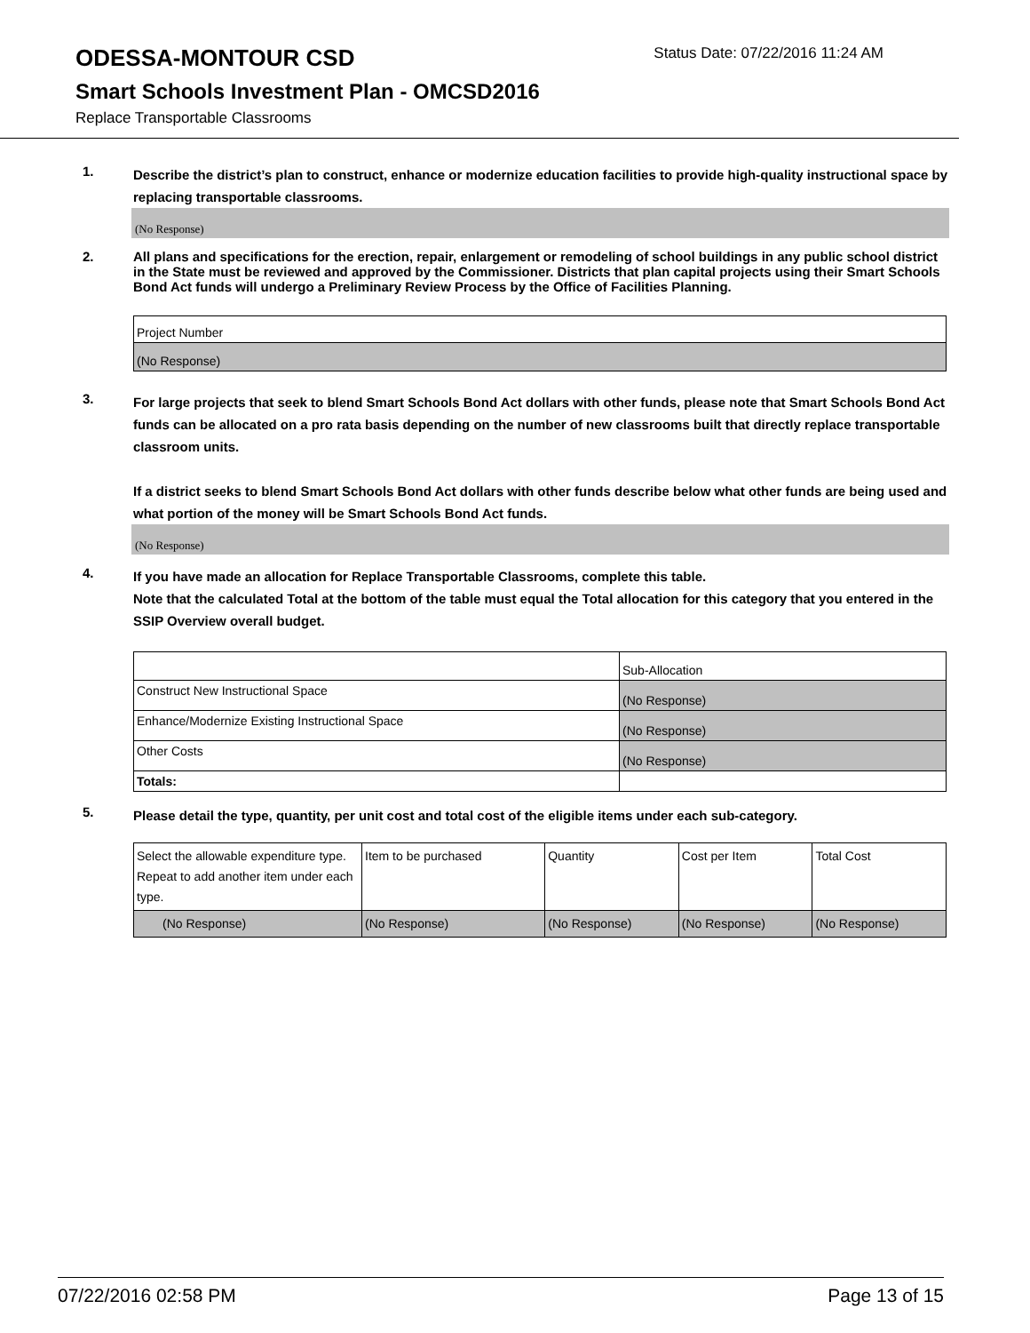ODESSA-MONTOUR CSD
Status Date: 07/22/2016 11:24 AM
Smart Schools Investment Plan - OMCSD2016
Replace Transportable Classrooms
1.
Describe the district’s plan to construct, enhance or modernize education facilities to provide high-quality instructional space by replacing transportable classrooms.
(No Response)
2.
All plans and specifications for the erection, repair, enlargement or remodeling of school buildings in any public school district in the State must be reviewed and approved by the Commissioner. Districts that plan capital projects using their Smart Schools Bond Act funds will undergo a Preliminary Review Process by the Office of Facilities Planning.
| Project Number |
| (No Response) |
3.
For large projects that seek to blend Smart Schools Bond Act dollars with other funds, please note that Smart Schools Bond Act funds can be allocated on a pro rata basis depending on the number of new classrooms built that directly replace transportable classroom units.
If a district seeks to blend Smart Schools Bond Act dollars with other funds describe below what other funds are being used and what portion of the money will be Smart Schools Bond Act funds.
(No Response)
4.
If you have made an allocation for Replace Transportable Classrooms, complete this table.
Note that the calculated Total at the bottom of the table must equal the Total allocation for this category that you entered in the SSIP Overview overall budget.
| | Sub-Allocation |
| Construct New Instructional Space | (No Response) |
| Enhance/Modernize Existing Instructional Space | (No Response) |
| Other Costs | (No Response) |
| Totals: | |
5.
Please detail the type, quantity, per unit cost and total cost of the eligible items under each sub-category.
| Select the allowable expenditure type. Repeat to add another item under each type. | Item to be purchased | Quantity | Cost per Item | Total Cost |
| (No Response) | (No Response) | (No Response) | (No Response) | (No Response) |
07/22/2016 02:58 PM Page 13 of 15